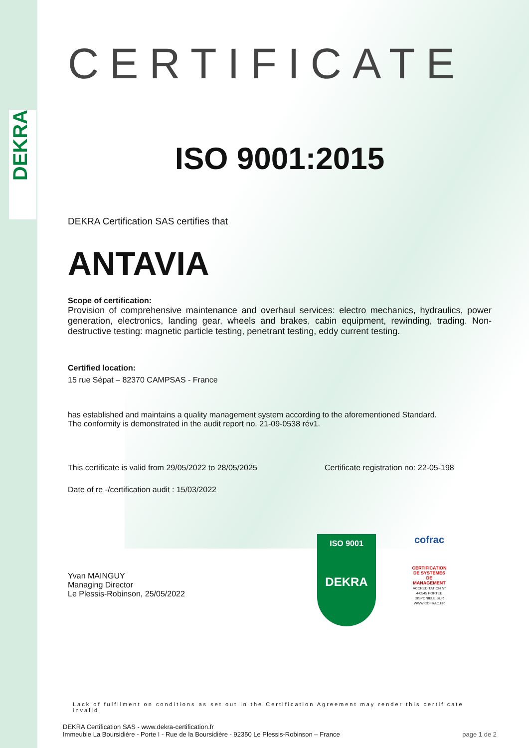DEKRA
CERTIFICATE
ISO 9001:2015
DEKRA Certification SAS certifies that
ANTAVIA
Scope of certification:
Provision of comprehensive maintenance and overhaul services: electro mechanics, hydraulics, power generation, electronics, landing gear, wheels and brakes, cabin equipment, rewinding, trading. Non-destructive testing: magnetic particle testing, penetrant testing, eddy current testing.
Certified location:
15 rue Sépat – 82370 CAMPSAS - France
has established and maintains a quality management system according to the aforementioned Standard.
The conformity is demonstrated in the audit report no. 21-09-0538 rév1.
This certificate is valid from 29/05/2022 to 28/05/2025 Certificate registration no: 22-05-198
Date of re -/certification audit : 15/03/2022
Yvan MAINGUY
Managing Director
Le Plessis-Robinson, 25/05/2022
ISO 9001
DEKRA
cofrac
CERTIFICATION DE SYSTEMES DE MANAGEMENT
ACCREDITATION N° 4-0545 PORTÉE DISPONIBLE SUR WWW.COFRAC.FR
Lack of fulfilment on conditions as set out in the Certification Agreement may render this certificate invalid
DEKRA Certification SAS - www.dekra-certification.fr
Immeuble La Boursidière - Porte I - Rue de la Boursidière - 92350 Le Plessis-Robinson – France page 1 de 2